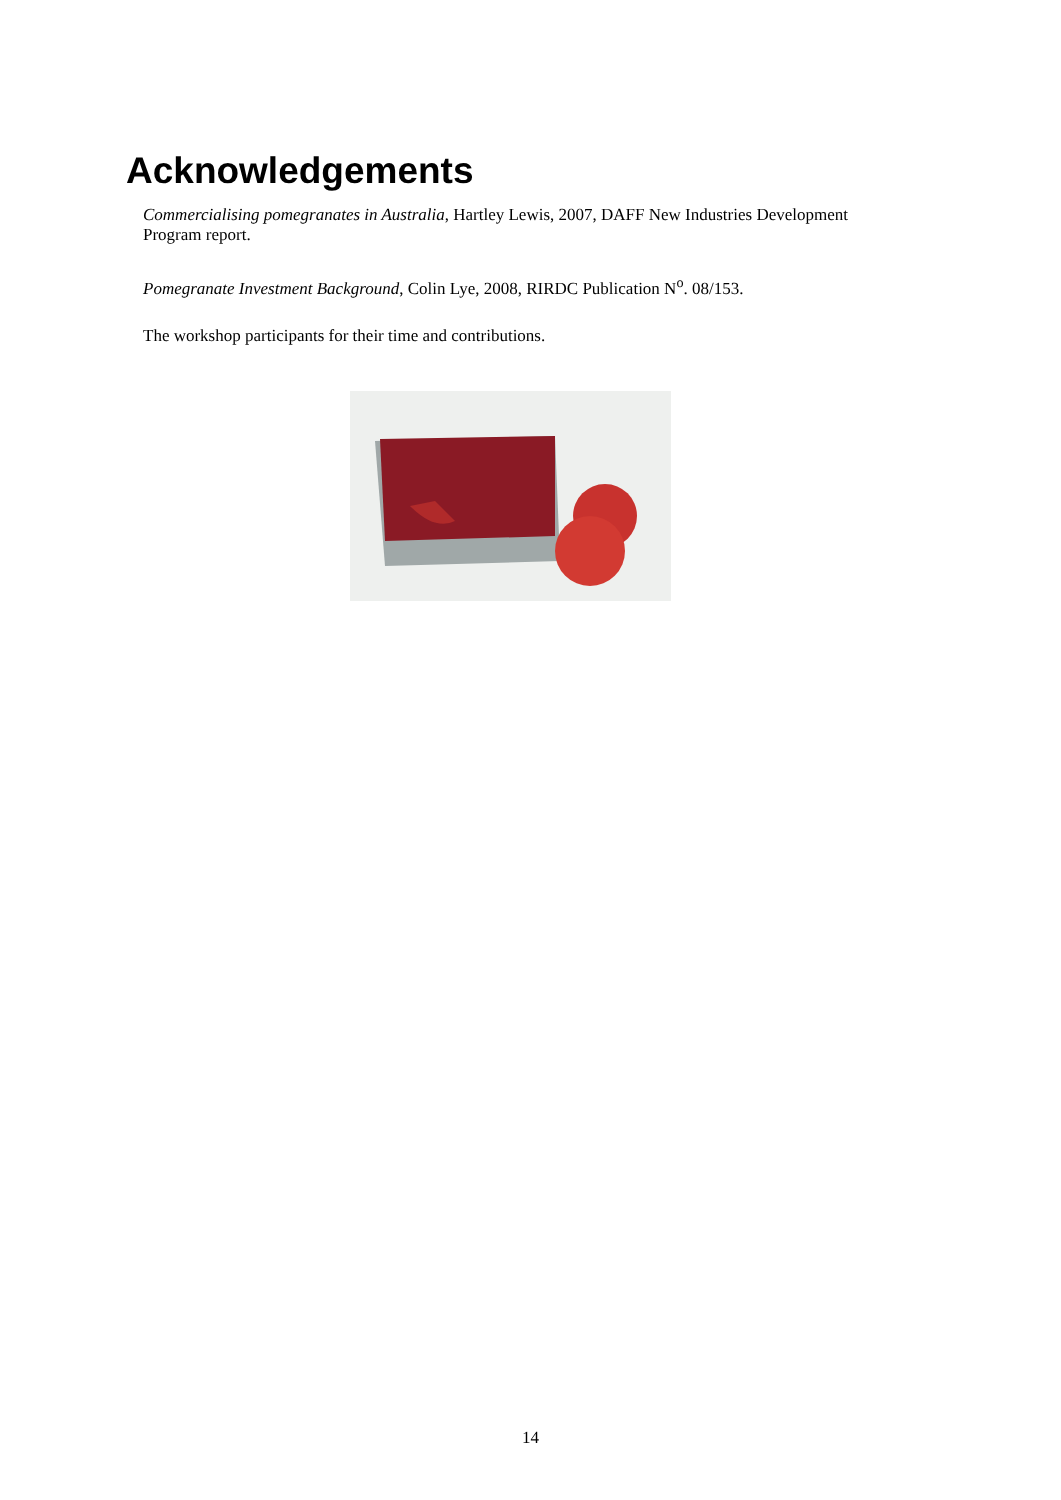Acknowledgements
Commercialising pomegranates in Australia, Hartley Lewis, 2007, DAFF New Industries Development Program report.
Pomegranate Investment Background, Colin Lye, 2008, RIRDC Publication N<sup>o</sup>. 08/153.
The workshop participants for their time and contributions.
14